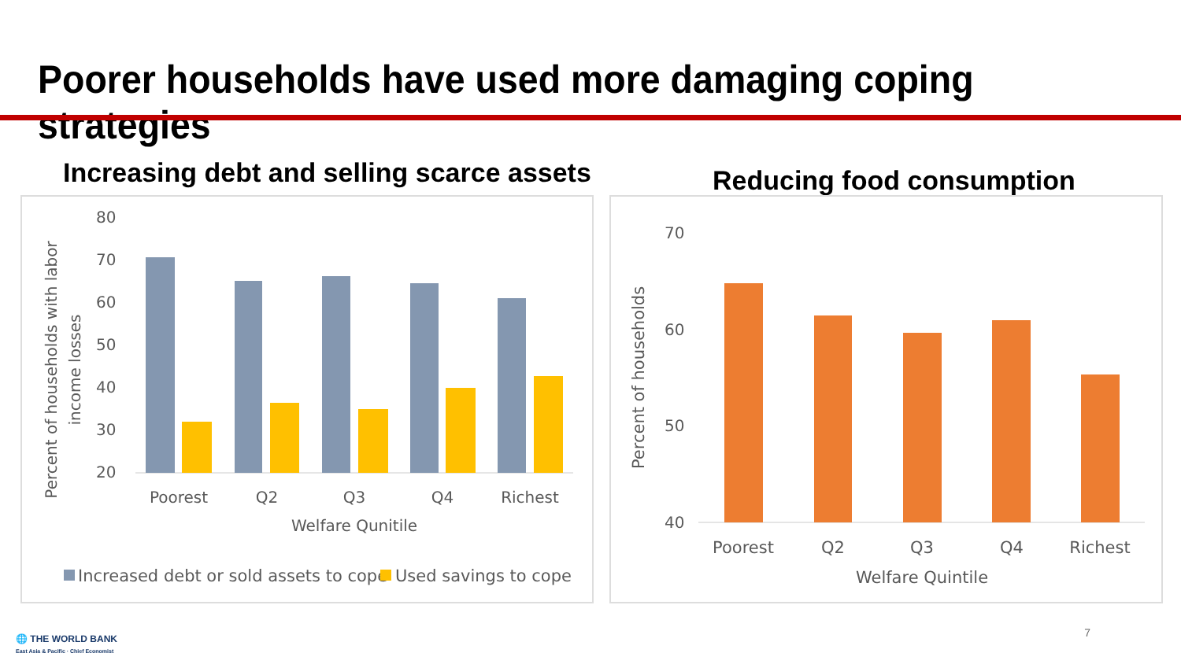Poorer households have used more damaging coping strategies
Increasing debt and selling scarce assets
Reducing food consumption
80
70
60
50
40
30
20
Poorest
Q2
Q3
Q4
Richest
Welfare Qunitile
Percent of households with labor
income losses
Increased debt or sold assets to cope
Used savings to cope
70
60
50
40
Poorest
Q2
Q3
Q4
Richest
Welfare Quintile
Percent of households
🌐 THE WORLD BANK
East Asia & Pacific · Chief Economist
7